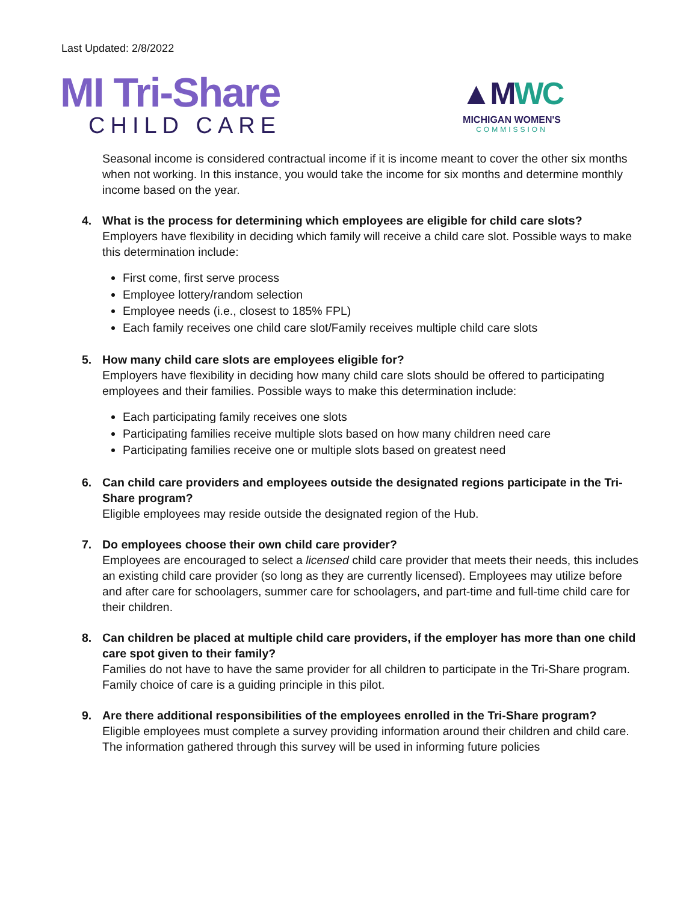Last Updated: 2/8/2022
MI Tri-Share
CHILD CARE
▲MWC
MICHIGAN WOMEN'S
COMMISSION
Seasonal income is considered contractual income if it is income meant to cover the other six months when not working. In this instance, you would take the income for six months and determine monthly income based on the year.
4. What is the process for determining which employees are eligible for child care slots?
Employers have flexibility in deciding which family will receive a child care slot. Possible ways to make this determination include:
First come, first serve process
Employee lottery/random selection
Employee needs (i.e., closest to 185% FPL)
Each family receives one child care slot/Family receives multiple child care slots
5. How many child care slots are employees eligible for?
Employers have flexibility in deciding how many child care slots should be offered to participating employees and their families. Possible ways to make this determination include:
Each participating family receives one slots
Participating families receive multiple slots based on how many children need care
Participating families receive one or multiple slots based on greatest need
6. Can child care providers and employees outside the designated regions participate in the Tri-Share program?
Eligible employees may reside outside the designated region of the Hub.
7. Do employees choose their own child care provider?
Employees are encouraged to select a licensed child care provider that meets their needs, this includes an existing child care provider (so long as they are currently licensed). Employees may utilize before and after care for schoolagers, summer care for schoolagers, and part-time and full-time child care for their children.
8. Can children be placed at multiple child care providers, if the employer has more than one child care spot given to their family?
Families do not have to have the same provider for all children to participate in the Tri-Share program. Family choice of care is a guiding principle in this pilot.
9. Are there additional responsibilities of the employees enrolled in the Tri-Share program?
Eligible employees must complete a survey providing information around their children and child care. The information gathered through this survey will be used in informing future policies